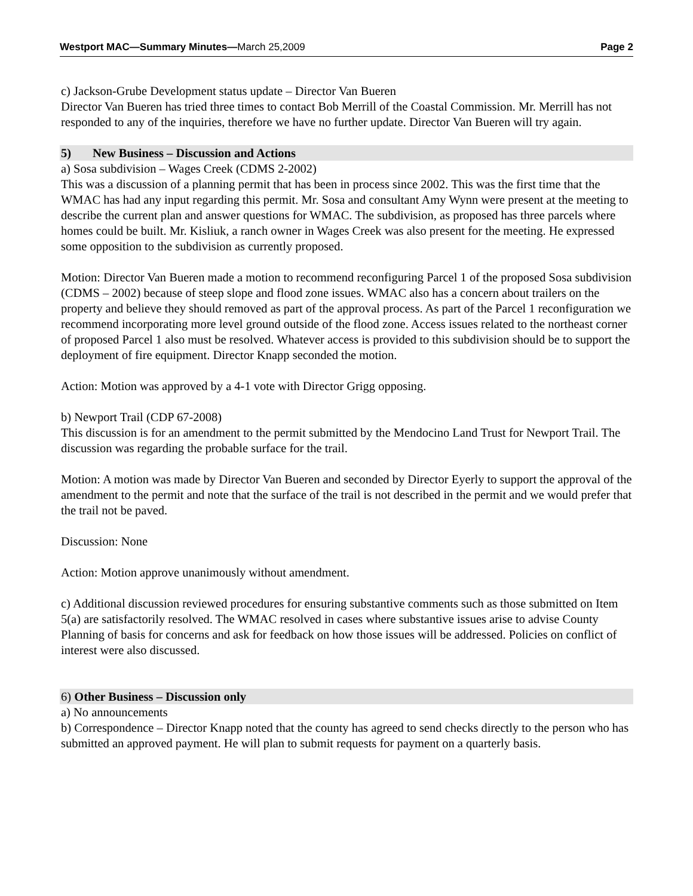Westport MAC—Summary Minutes—March 25,2009 Page 2
c) Jackson-Grube Development status update – Director Van Bueren
Director Van Bueren has tried three times to contact Bob Merrill of the Coastal Commission. Mr. Merrill has not responded to any of the inquiries, therefore we have no further update. Director Van Bueren will try again.
5) New Business – Discussion and Actions
a) Sosa subdivision – Wages Creek (CDMS 2-2002)
This was a discussion of a planning permit that has been in process since 2002. This was the first time that the WMAC has had any input regarding this permit. Mr. Sosa and consultant Amy Wynn were present at the meeting to describe the current plan and answer questions for WMAC. The subdivision, as proposed has three parcels where homes could be built. Mr. Kisliuk, a ranch owner in Wages Creek was also present for the meeting. He expressed some opposition to the subdivision as currently proposed.
Motion: Director Van Bueren made a motion to recommend reconfiguring Parcel 1 of the proposed Sosa subdivision (CDMS – 2002) because of steep slope and flood zone issues. WMAC also has a concern about trailers on the property and believe they should removed as part of the approval process. As part of the Parcel 1 reconfiguration we recommend incorporating more level ground outside of the flood zone. Access issues related to the northeast corner of proposed Parcel 1 also must be resolved. Whatever access is provided to this subdivision should be to support the deployment of fire equipment. Director Knapp seconded the motion.
Action: Motion was approved by a 4-1 vote with Director Grigg opposing.
b) Newport Trail (CDP 67-2008)
This discussion is for an amendment to the permit submitted by the Mendocino Land Trust for Newport Trail. The discussion was regarding the probable surface for the trail.
Motion: A motion was made by Director Van Bueren and seconded by Director Eyerly to support the approval of the amendment to the permit and note that the surface of the trail is not described in the permit and we would prefer that the trail not be paved.
Discussion: None
Action: Motion approve unanimously without amendment.
c) Additional discussion reviewed procedures for ensuring substantive comments such as those submitted on Item 5(a) are satisfactorily resolved. The WMAC resolved in cases where substantive issues arise to advise County Planning of basis for concerns and ask for feedback on how those issues will be addressed. Policies on conflict of interest were also discussed.
6) Other Business – Discussion only
a) No announcements
b) Correspondence – Director Knapp noted that the county has agreed to send checks directly to the person who has submitted an approved payment. He will plan to submit requests for payment on a quarterly basis.